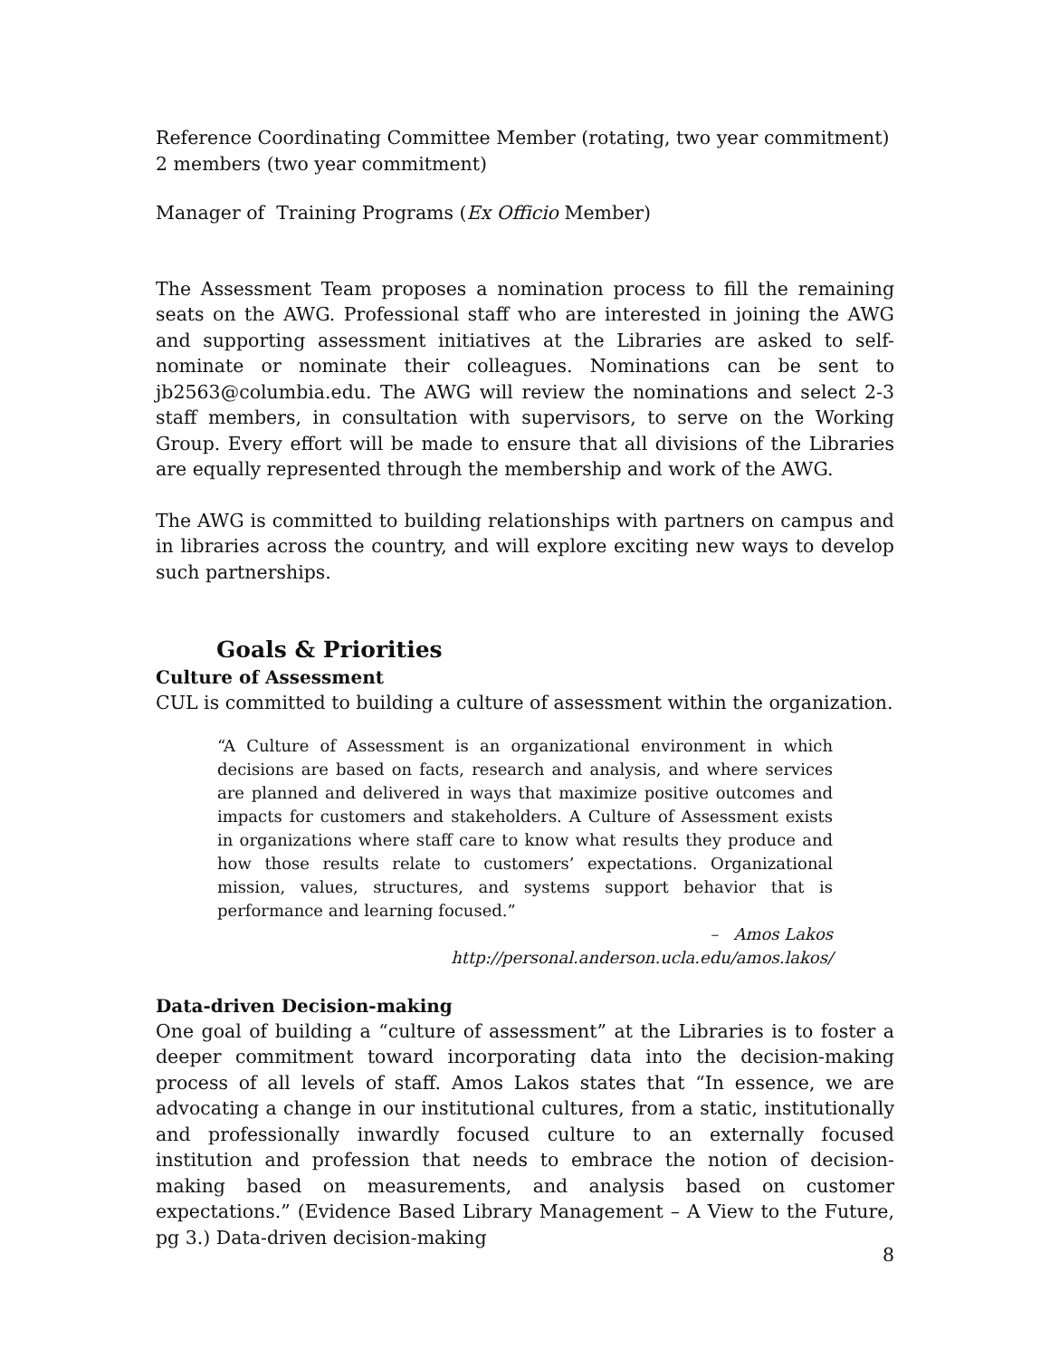Reference Coordinating Committee Member (rotating, two year commitment)
2 members (two year commitment)
Manager of Training Programs (Ex Officio Member)
The Assessment Team proposes a nomination process to fill the remaining seats on the AWG. Professional staff who are interested in joining the AWG and supporting assessment initiatives at the Libraries are asked to self-nominate or nominate their colleagues. Nominations can be sent to jb2563@columbia.edu. The AWG will review the nominations and select 2-3 staff members, in consultation with supervisors, to serve on the Working Group. Every effort will be made to ensure that all divisions of the Libraries are equally represented through the membership and work of the AWG.
The AWG is committed to building relationships with partners on campus and in libraries across the country, and will explore exciting new ways to develop such partnerships.
Goals & Priorities
Culture of Assessment
CUL is committed to building a culture of assessment within the organization.
“A Culture of Assessment is an organizational environment in which decisions are based on facts, research and analysis, and where services are planned and delivered in ways that maximize positive outcomes and impacts for customers and stakeholders. A Culture of Assessment exists in organizations where staff care to know what results they produce and how those results relate to customers’ expectations. Organizational mission, values, structures, and systems support behavior that is performance and learning focused.”
– Amos Lakos
http://personal.anderson.ucla.edu/amos.lakos/
Data-driven Decision-making
One goal of building a “culture of assessment” at the Libraries is to foster a deeper commitment toward incorporating data into the decision-making process of all levels of staff. Amos Lakos states that “In essence, we are advocating a change in our institutional cultures, from a static, institutionally and professionally inwardly focused culture to an externally focused institution and profession that needs to embrace the notion of decision-making based on measurements, and analysis based on customer expectations.” (Evidence Based Library Management – A View to the Future, pg 3.) Data-driven decision-making
8